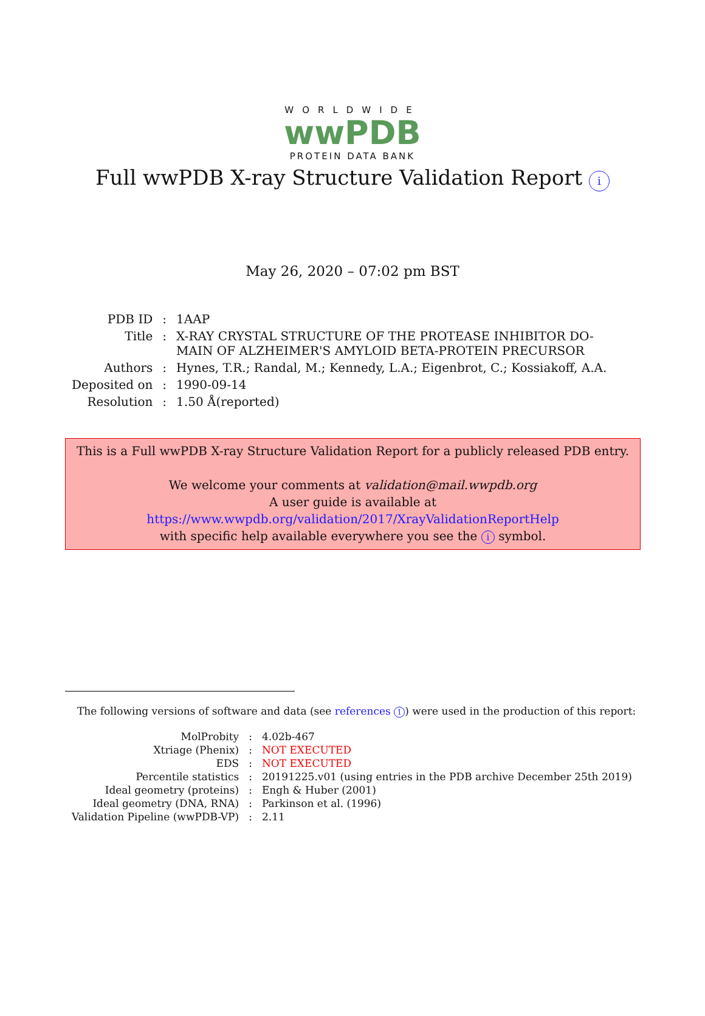WORLDWIDE
wwPDB
PROTEIN DATA BANK
Full wwPDB X-ray Structure Validation Report i
May 26, 2020 – 07:02 pm BST
| PDB ID | : | 1AAP |
| Title | : | X-RAY CRYSTAL STRUCTURE OF THE PROTEASE INHIBITOR DO- MAIN OF ALZHEIMER'S AMYLOID BETA-PROTEIN PRECURSOR |
| Authors | : | Hynes, T.R.; Randal, M.; Kennedy, L.A.; Eigenbrot, C.; Kossiakoff, A.A. |
| Deposited on | : | 1990-09-14 |
| Resolution | : | 1.50 Å(reported) |
This is a Full wwPDB X-ray Structure Validation Report for a publicly released PDB entry.
We welcome your comments at validation@mail.wwpdb.org
A user guide is available at
https://www.wwpdb.org/validation/2017/XrayValidationReportHelp
with specific help available everywhere you see the i symbol.
The following versions of software and data (see references 1) were used in the production of this report:
| MolProbity | : | 4.02b-467 |
| Xtriage (Phenix) | : | NOT EXECUTED |
| EDS | : | NOT EXECUTED |
| Percentile statistics | : | 20191225.v01 (using entries in the PDB archive December 25th 2019) |
| Ideal geometry (proteins) | : | Engh & Huber (2001) |
| Ideal geometry (DNA, RNA) | : | Parkinson et al. (1996) |
| Validation Pipeline (wwPDB-VP) | : | 2.11 |